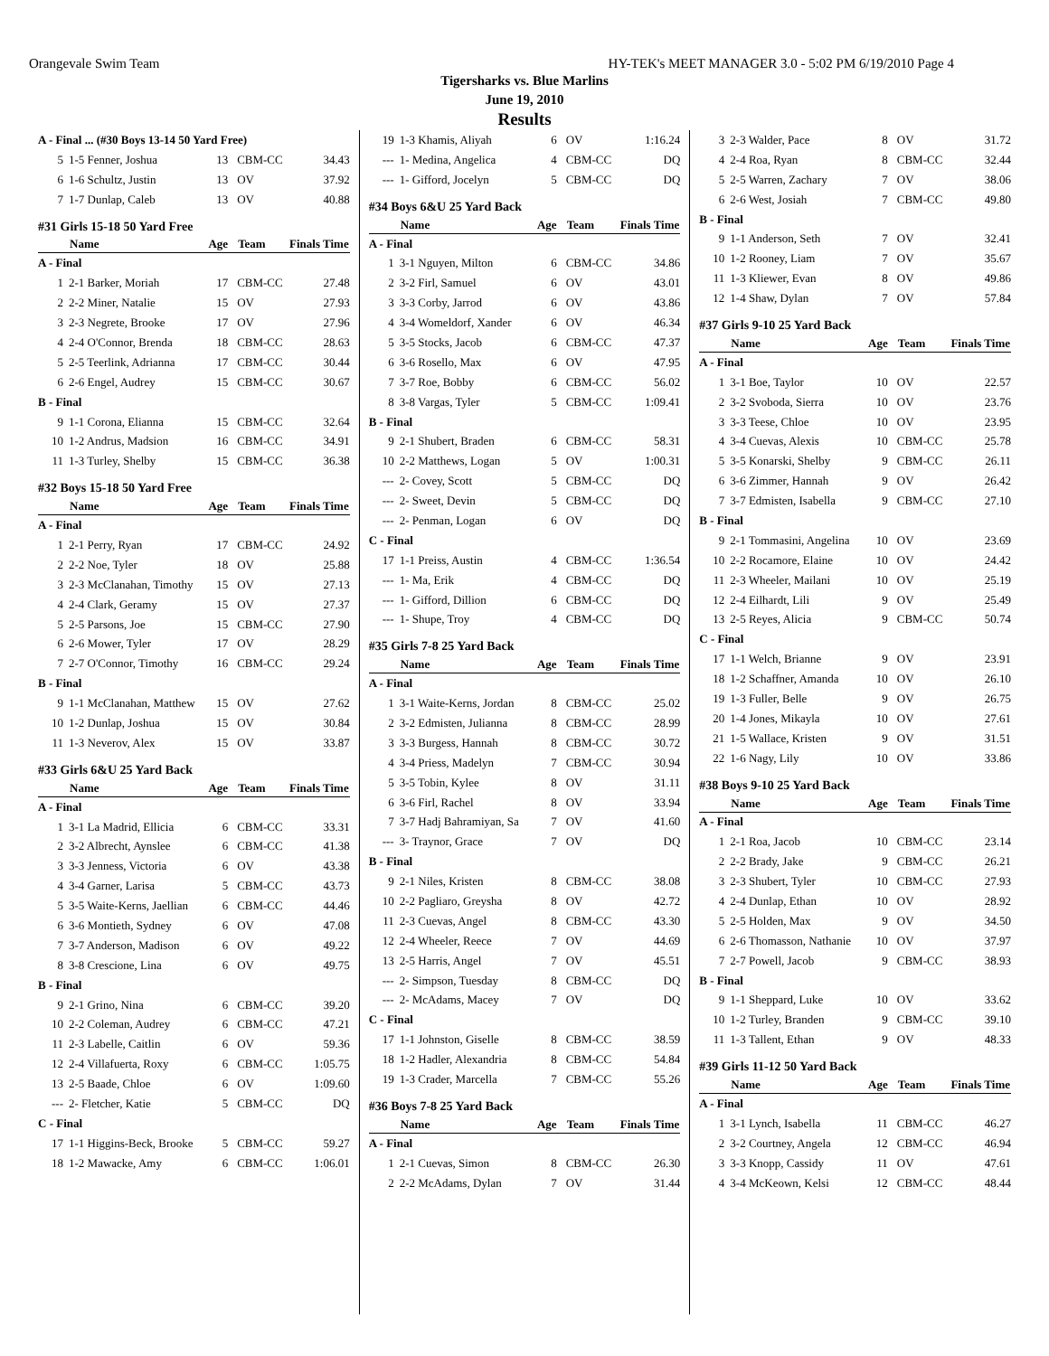Orangevale Swim Team HY-TEK's MEET MANAGER 3.0 - 5:02 PM 6/19/2010 Page 4
Tigersharks vs. Blue Marlins
June 19, 2010
Results
| A - Final ... (#30 Boys 13-14 50 Yard Free) | | | | |
| 5 | 1-5 Fenner, Joshua | 13 | CBM-CC | 34.43 |
| 6 | 1-6 Schultz, Justin | 13 | OV | 37.92 |
| 7 | 1-7 Dunlap, Caleb | 13 | OV | 40.88 |
| #31 Girls 15-18 50 Yard Free | | | | |
| | Name | Age | Team | Finals Time |
| A - Final | | | | |
| 1 | 2-1 Barker, Moriah | 17 | CBM-CC | 27.48 |
| 2 | 2-2 Miner, Natalie | 15 | OV | 27.93 |
| 3 | 2-3 Negrete, Brooke | 17 | OV | 27.96 |
| 4 | 2-4 O'Connor, Brenda | 18 | CBM-CC | 28.63 |
| 5 | 2-5 Teerlink, Adrianna | 17 | CBM-CC | 30.44 |
| 6 | 2-6 Engel, Audrey | 15 | CBM-CC | 30.67 |
| B - Final | | | | |
| 9 | 1-1 Corona, Elianna | 15 | CBM-CC | 32.64 |
| 10 | 1-2 Andrus, Madsion | 16 | CBM-CC | 34.91 |
| 11 | 1-3 Turley, Shelby | 15 | CBM-CC | 36.38 |
| #32 Boys 15-18 50 Yard Free | | | | |
| | Name | Age | Team | Finals Time |
| A - Final | | | | |
| 1 | 2-1 Perry, Ryan | 17 | CBM-CC | 24.92 |
| 2 | 2-2 Noe, Tyler | 18 | OV | 25.88 |
| 3 | 2-3 McClanahan, Timothy | 15 | OV | 27.13 |
| 4 | 2-4 Clark, Geramy | 15 | OV | 27.37 |
| 5 | 2-5 Parsons, Joe | 15 | CBM-CC | 27.90 |
| 6 | 2-6 Mower, Tyler | 17 | OV | 28.29 |
| 7 | 2-7 O'Connor, Timothy | 16 | CBM-CC | 29.24 |
| B - Final | | | | |
| 9 | 1-1 McClanahan, Matthew | 15 | OV | 27.62 |
| 10 | 1-2 Dunlap, Joshua | 15 | OV | 30.84 |
| 11 | 1-3 Neverov, Alex | 15 | OV | 33.87 |
| #33 Girls 6&U 25 Yard Back | | | | |
| | Name | Age | Team | Finals Time |
| A - Final | | | | |
| 1 | 3-1 La Madrid, Ellicia | 6 | CBM-CC | 33.31 |
| 2 | 3-2 Albrecht, Aynslee | 6 | CBM-CC | 41.38 |
| 3 | 3-3 Jenness, Victoria | 6 | OV | 43.38 |
| 4 | 3-4 Garner, Larisa | 5 | CBM-CC | 43.73 |
| 5 | 3-5 Waite-Kerns, Jaellian | 6 | CBM-CC | 44.46 |
| 6 | 3-6 Montieth, Sydney | 6 | OV | 47.08 |
| 7 | 3-7 Anderson, Madison | 6 | OV | 49.22 |
| 8 | 3-8 Crescione, Lina | 6 | OV | 49.75 |
| B - Final | | | | |
| 9 | 2-1 Grino, Nina | 6 | CBM-CC | 39.20 |
| 10 | 2-2 Coleman, Audrey | 6 | CBM-CC | 47.21 |
| 11 | 2-3 Labelle, Caitlin | 6 | OV | 59.36 |
| 12 | 2-4 Villafuerta, Roxy | 6 | CBM-CC | 1:05.75 |
| 13 | 2-5 Baade, Chloe | 6 | OV | 1:09.60 |
| --- | 2- Fletcher, Katie | 5 | CBM-CC | DQ |
| C - Final | | | | |
| 17 | 1-1 Higgins-Beck, Brooke | 5 | CBM-CC | 59.27 |
| 18 | 1-2 Mawacke, Amy | 6 | CBM-CC | 1:06.01 |
| 19 | 1-3 Khamis, Aliyah | 6 | OV | 1:16.24 |
| --- | 1- Medina, Angelica | 4 | CBM-CC | DQ |
| --- | 1- Gifford, Jocelyn | 5 | CBM-CC | DQ |
| #34 Boys 6&U 25 Yard Back | | | | |
| | Name | Age | Team | Finals Time |
| A - Final | | | | |
| 1 | 3-1 Nguyen, Milton | 6 | CBM-CC | 34.86 |
| 2 | 3-2 Firl, Samuel | 6 | OV | 43.01 |
| 3 | 3-3 Corby, Jarrod | 6 | OV | 43.86 |
| 4 | 3-4 Womeldorf, Xander | 6 | OV | 46.34 |
| 5 | 3-5 Stocks, Jacob | 6 | CBM-CC | 47.37 |
| 6 | 3-6 Rosello, Max | 6 | OV | 47.95 |
| 7 | 3-7 Roe, Bobby | 6 | CBM-CC | 56.02 |
| 8 | 3-8 Vargas, Tyler | 5 | CBM-CC | 1:09.41 |
| B - Final | | | | |
| 9 | 2-1 Shubert, Braden | 6 | CBM-CC | 58.31 |
| 10 | 2-2 Matthews, Logan | 5 | OV | 1:00.31 |
| --- | 2- Covey, Scott | 5 | CBM-CC | DQ |
| --- | 2- Sweet, Devin | 5 | CBM-CC | DQ |
| --- | 2- Penman, Logan | 6 | OV | DQ |
| C - Final | | | | |
| 17 | 1-1 Preiss, Austin | 4 | CBM-CC | 1:36.54 |
| --- | 1- Ma, Erik | 4 | CBM-CC | DQ |
| --- | 1- Gifford, Dillion | 6 | CBM-CC | DQ |
| --- | 1- Shupe, Troy | 4 | CBM-CC | DQ |
| #35 Girls 7-8 25 Yard Back | | | | |
| | Name | Age | Team | Finals Time |
| A - Final | | | | |
| 1 | 3-1 Waite-Kerns, Jordan | 8 | CBM-CC | 25.02 |
| 2 | 3-2 Edmisten, Julianna | 8 | CBM-CC | 28.99 |
| 3 | 3-3 Burgess, Hannah | 8 | CBM-CC | 30.72 |
| 4 | 3-4 Priess, Madelyn | 7 | CBM-CC | 30.94 |
| 5 | 3-5 Tobin, Kylee | 8 | OV | 31.11 |
| 6 | 3-6 Firl, Rachel | 8 | OV | 33.94 |
| 7 | 3-7 Hadj Bahramiyan, Sa | 7 | OV | 41.60 |
| --- | 3- Traynor, Grace | 7 | OV | DQ |
| B - Final | | | | |
| 9 | 2-1 Niles, Kristen | 8 | CBM-CC | 38.08 |
| 10 | 2-2 Pagliaro, Greysha | 8 | OV | 42.72 |
| 11 | 2-3 Cuevas, Angel | 8 | CBM-CC | 43.30 |
| 12 | 2-4 Wheeler, Reece | 7 | OV | 44.69 |
| 13 | 2-5 Harris, Angel | 7 | OV | 45.51 |
| --- | 2- Simpson, Tuesday | 8 | CBM-CC | DQ |
| --- | 2- McAdams, Macey | 7 | OV | DQ |
| C - Final | | | | |
| 17 | 1-1 Johnston, Giselle | 8 | CBM-CC | 38.59 |
| 18 | 1-2 Hadler, Alexandria | 8 | CBM-CC | 54.84 |
| 19 | 1-3 Crader, Marcella | 7 | CBM-CC | 55.26 |
| #36 Boys 7-8 25 Yard Back | | | | |
| | Name | Age | Team | Finals Time |
| A - Final | | | | |
| 1 | 2-1 Cuevas, Simon | 8 | CBM-CC | 26.30 |
| 2 | 2-2 McAdams, Dylan | 7 | OV | 31.44 |
| 3 | 2-3 Walder, Pace | 8 | OV | 31.72 |
| 4 | 2-4 Roa, Ryan | 8 | CBM-CC | 32.44 |
| 5 | 2-5 Warren, Zachary | 7 | OV | 38.06 |
| 6 | 2-6 West, Josiah | 7 | CBM-CC | 49.80 |
| B - Final | | | | |
| 9 | 1-1 Anderson, Seth | 7 | OV | 32.41 |
| 10 | 1-2 Rooney, Liam | 7 | OV | 35.67 |
| 11 | 1-3 Kliewer, Evan | 8 | OV | 49.86 |
| 12 | 1-4 Shaw, Dylan | 7 | OV | 57.84 |
| #37 Girls 9-10 25 Yard Back | | | | |
| | Name | Age | Team | Finals Time |
| A - Final | | | | |
| 1 | 3-1 Boe, Taylor | 10 | OV | 22.57 |
| 2 | 3-2 Svoboda, Sierra | 10 | OV | 23.76 |
| 3 | 3-3 Teese, Chloe | 10 | OV | 23.95 |
| 4 | 3-4 Cuevas, Alexis | 10 | CBM-CC | 25.78 |
| 5 | 3-5 Konarski, Shelby | 9 | CBM-CC | 26.11 |
| 6 | 3-6 Zimmer, Hannah | 9 | OV | 26.42 |
| 7 | 3-7 Edmisten, Isabella | 9 | CBM-CC | 27.10 |
| B - Final | | | | |
| 9 | 2-1 Tommasini, Angelina | 10 | OV | 23.69 |
| 10 | 2-2 Rocamore, Elaine | 10 | OV | 24.42 |
| 11 | 2-3 Wheeler, Mailani | 10 | OV | 25.19 |
| 12 | 2-4 Eilhardt, Lili | 9 | OV | 25.49 |
| 13 | 2-5 Reyes, Alicia | 9 | CBM-CC | 50.74 |
| C - Final | | | | |
| 17 | 1-1 Welch, Brianne | 9 | OV | 23.91 |
| 18 | 1-2 Schaffner, Amanda | 10 | OV | 26.10 |
| 19 | 1-3 Fuller, Belle | 9 | OV | 26.75 |
| 20 | 1-4 Jones, Mikayla | 10 | OV | 27.61 |
| 21 | 1-5 Wallace, Kristen | 9 | OV | 31.51 |
| 22 | 1-6 Nagy, Lily | 10 | OV | 33.86 |
| #38 Boys 9-10 25 Yard Back | | | | |
| | Name | Age | Team | Finals Time |
| A - Final | | | | |
| 1 | 2-1 Roa, Jacob | 10 | CBM-CC | 23.14 |
| 2 | 2-2 Brady, Jake | 9 | CBM-CC | 26.21 |
| 3 | 2-3 Shubert, Tyler | 10 | CBM-CC | 27.93 |
| 4 | 2-4 Dunlap, Ethan | 10 | OV | 28.92 |
| 5 | 2-5 Holden, Max | 9 | OV | 34.50 |
| 6 | 2-6 Thomasson, Nathanie | 10 | OV | 37.97 |
| 7 | 2-7 Powell, Jacob | 9 | CBM-CC | 38.93 |
| B - Final | | | | |
| 9 | 1-1 Sheppard, Luke | 10 | OV | 33.62 |
| 10 | 1-2 Turley, Branden | 9 | CBM-CC | 39.10 |
| 11 | 1-3 Tallent, Ethan | 9 | OV | 48.33 |
| #39 Girls 11-12 50 Yard Back | | | | |
| | Name | Age | Team | Finals Time |
| A - Final | | | | |
| 1 | 3-1 Lynch, Isabella | 11 | CBM-CC | 46.27 |
| 2 | 3-2 Courtney, Angela | 12 | CBM-CC | 46.94 |
| 3 | 3-3 Knopp, Cassidy | 11 | OV | 47.61 |
| 4 | 3-4 McKeown, Kelsi | 12 | CBM-CC | 48.44 |